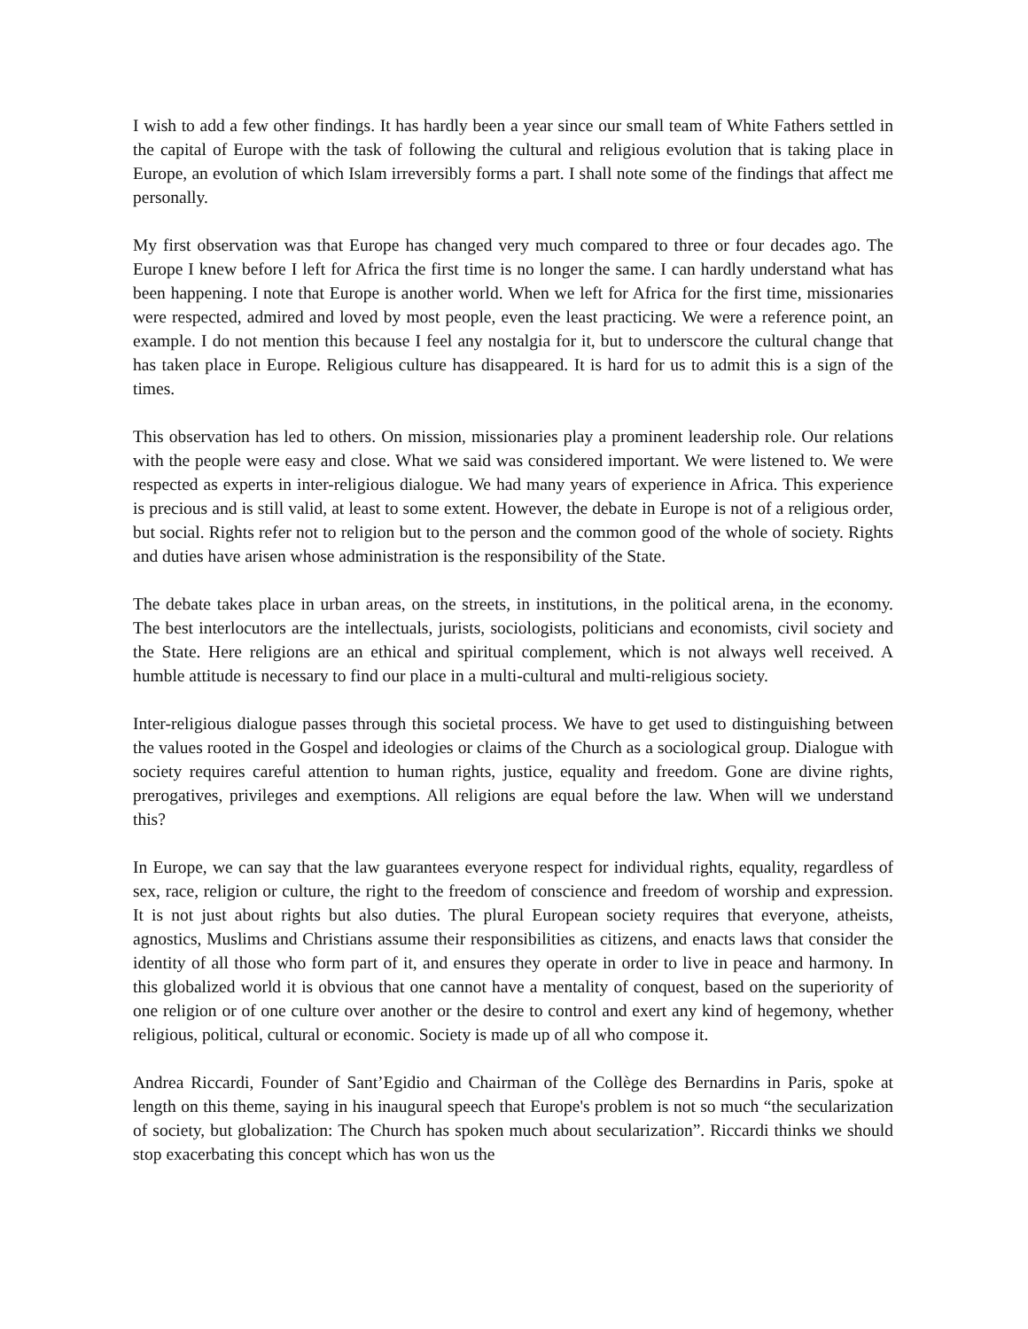I wish to add a few other findings. It has hardly been a year since our small team of White Fathers settled in the capital of Europe with the task of following the cultural and religious evolution that is taking place in Europe, an evolution of which Islam irreversibly forms a part. I shall note some of the findings that affect me personally.
My first observation was that Europe has changed very much compared to three or four decades ago. The Europe I knew before I left for Africa the first time is no longer the same. I can hardly understand what has been happening. I note that Europe is another world. When we left for Africa for the first time, missionaries were respected, admired and loved by most people, even the least practicing. We were a reference point, an example. I do not mention this because I feel any nostalgia for it, but to underscore the cultural change that has taken place in Europe. Religious culture has disappeared. It is hard for us to admit this is a sign of the times.
This observation has led to others. On mission, missionaries play a prominent leadership role. Our relations with the people were easy and close. What we said was considered important. We were listened to. We were respected as experts in inter-religious dialogue. We had many years of experience in Africa. This experience is precious and is still valid, at least to some extent. However, the debate in Europe is not of a religious order, but social. Rights refer not to religion but to the person and the common good of the whole of society. Rights and duties have arisen whose administration is the responsibility of the State.
The debate takes place in urban areas, on the streets, in institutions, in the political arena, in the economy. The best interlocutors are the intellectuals, jurists, sociologists, politicians and economists, civil society and the State. Here religions are an ethical and spiritual complement, which is not always well received. A humble attitude is necessary to find our place in a multi-cultural and multi-religious society.
Inter-religious dialogue passes through this societal process. We have to get used to distinguishing between the values rooted in the Gospel and ideologies or claims of the Church as a sociological group. Dialogue with society requires careful attention to human rights, justice, equality and freedom. Gone are divine rights, prerogatives, privileges and exemptions. All religions are equal before the law. When will we understand this?
In Europe, we can say that the law guarantees everyone respect for individual rights, equality, regardless of sex, race, religion or culture, the right to the freedom of conscience and freedom of worship and expression. It is not just about rights but also duties. The plural European society requires that everyone, atheists, agnostics, Muslims and Christians assume their responsibilities as citizens, and enacts laws that consider the identity of all those who form part of it, and ensures they operate in order to live in peace and harmony. In this globalized world it is obvious that one cannot have a mentality of conquest, based on the superiority of one religion or of one culture over another or the desire to control and exert any kind of hegemony, whether religious, political, cultural or economic. Society is made up of all who compose it.
Andrea Riccardi, Founder of Sant’Egidio and Chairman of the Collège des Bernardins in Paris, spoke at length on this theme, saying in his inaugural speech that Europe's problem is not so much “the secularization of society, but globalization: The Church has spoken much about secularization”. Riccardi thinks we should stop exacerbating this concept which has won us the